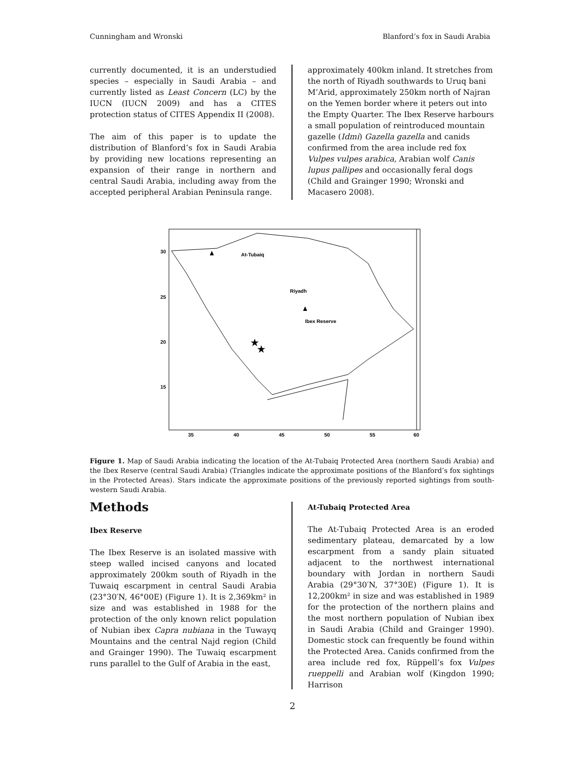Cunningham and Wronski Blanford’s fox in Saudi Arabia
currently documented, it is an understudied species – especially in Saudi Arabia – and currently listed as Least Concern (LC) by the IUCN (IUCN 2009) and has a CITES protection status of CITES Appendix II (2008).
The aim of this paper is to update the distribution of Blanford’s fox in Saudi Arabia by providing new locations representing an expansion of their range in northern and central Saudi Arabia, including away from the accepted peripheral Arabian Peninsula range.
approximately 400km inland. It stretches from the north of Riyadh southwards to Uruq bani M’Arid, approximately 250km north of Najran on the Yemen border where it peters out into the Empty Quarter. The Ibex Reserve harbours a small population of reintroduced mountain gazelle (Idmi) Gazella gazella and canids confirmed from the area include red fox Vulpes vulpes arabica, Arabian wolf Canis lupus pallipes and occasionally feral dogs (Child and Grainger 1990; Wronski and Macasero 2008).
At-Tubaiq
Riyadh
Ibex Reserve
★
★
30
25
20
15
35
40
45
50
55
60
Figure 1. Map of Saudi Arabia indicating the location of the At-Tubaiq Protected Area (northern Saudi Arabia) and the Ibex Reserve (central Saudi Arabia) (Triangles indicate the approximate positions of the Blanford’s fox sightings in the Protected Areas). Stars indicate the approximate positions of the previously reported sightings from south-western Saudi Arabia.
Methods
Ibex Reserve
The Ibex Reserve is an isolated massive with steep walled incised canyons and located approximately 200km south of Riyadh in the Tuwaiq escarpment in central Saudi Arabia (23°30′N, 46°00E) (Figure 1). It is 2,369km² in size and was established in 1988 for the protection of the only known relict population of Nubian ibex Capra nubiana in the Tuwayq Mountains and the central Najd region (Child and Grainger 1990). The Tuwaiq escarpment runs parallel to the Gulf of Arabia in the east,
At-Tubaiq Protected Area
The At-Tubaiq Protected Area is an eroded sedimentary plateau, demarcated by a low escarpment from a sandy plain situated adjacent to the northwest international boundary with Jordan in northern Saudi Arabia (29°30′N, 37°30E) (Figure 1). It is 12,200km² in size and was established in 1989 for the protection of the northern plains and the most northern population of Nubian ibex in Saudi Arabia (Child and Grainger 1990). Domestic stock can frequently be found within the Protected Area. Canids confirmed from the area include red fox, Rüppell’s fox Vulpes rueppelli and Arabian wolf (Kingdon 1990; Harrison
2